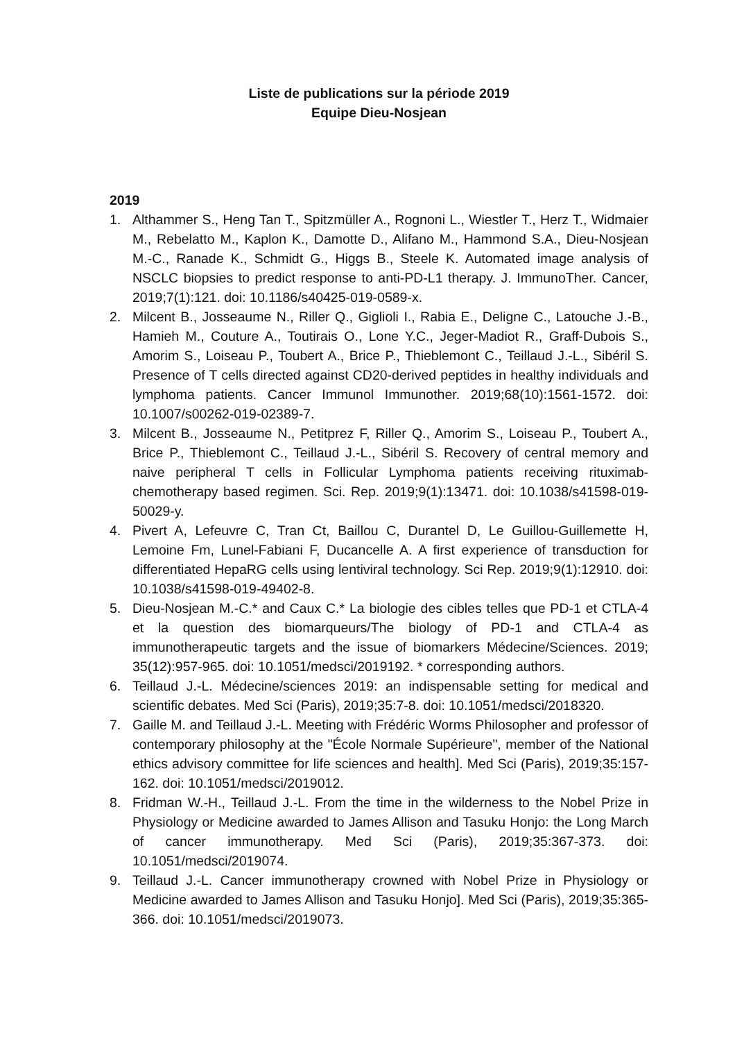Liste de publications sur la période 2019
Equipe Dieu-Nosjean
2019
1. Althammer S., Heng Tan T., Spitzmüller A., Rognoni L., Wiestler T., Herz T., Widmaier M., Rebelatto M., Kaplon K., Damotte D., Alifano M., Hammond S.A., Dieu-Nosjean M.-C., Ranade K., Schmidt G., Higgs B., Steele K. Automated image analysis of NSCLC biopsies to predict response to anti-PD-L1 therapy. J. ImmunoTher. Cancer, 2019;7(1):121. doi: 10.1186/s40425-019-0589-x.
2. Milcent B., Josseaume N., Riller Q., Giglioli I., Rabia E., Deligne C., Latouche J.-B., Hamieh M., Couture A., Toutirais O., Lone Y.C., Jeger-Madiot R., Graff-Dubois S., Amorim S., Loiseau P., Toubert A., Brice P., Thieblemont C., Teillaud J.-L., Sibéril S. Presence of T cells directed against CD20-derived peptides in healthy individuals and lymphoma patients. Cancer Immunol Immunother. 2019;68(10):1561-1572. doi: 10.1007/s00262-019-02389-7.
3. Milcent B., Josseaume N., Petitprez F, Riller Q., Amorim S., Loiseau P., Toubert A., Brice P., Thieblemont C., Teillaud J.-L., Sibéril S. Recovery of central memory and naive peripheral T cells in Follicular Lymphoma patients receiving rituximab-chemotherapy based regimen. Sci. Rep. 2019;9(1):13471. doi: 10.1038/s41598-019-50029-y.
4. Pivert A, Lefeuvre C, Tran Ct, Baillou C, Durantel D, Le Guillou-Guillemette H, Lemoine Fm, Lunel-Fabiani F, Ducancelle A. A first experience of transduction for differentiated HepaRG cells using lentiviral technology. Sci Rep. 2019;9(1):12910. doi: 10.1038/s41598-019-49402-8.
5. Dieu-Nosjean M.-C.* and Caux C.* La biologie des cibles telles que PD-1 et CTLA-4 et la question des biomarqueurs/The biology of PD-1 and CTLA-4 as immunotherapeutic targets and the issue of biomarkers Médecine/Sciences. 2019; 35(12):957-965. doi: 10.1051/medsci/2019192. * corresponding authors.
6. Teillaud J.-L. Médecine/sciences 2019: an indispensable setting for medical and scientific debates. Med Sci (Paris), 2019;35:7-8. doi: 10.1051/medsci/2018320.
7. Gaille M. and Teillaud J.-L. Meeting with Frédéric Worms Philosopher and professor of contemporary philosophy at the "École Normale Supérieure", member of the National ethics advisory committee for life sciences and health]. Med Sci (Paris), 2019;35:157-162. doi: 10.1051/medsci/2019012.
8. Fridman W.-H., Teillaud J.-L. From the time in the wilderness to the Nobel Prize in Physiology or Medicine awarded to James Allison and Tasuku Honjo: the Long March of cancer immunotherapy. Med Sci (Paris), 2019;35:367-373. doi: 10.1051/medsci/2019074.
9. Teillaud J.-L. Cancer immunotherapy crowned with Nobel Prize in Physiology or Medicine awarded to James Allison and Tasuku Honjo]. Med Sci (Paris), 2019;35:365-366. doi: 10.1051/medsci/2019073.